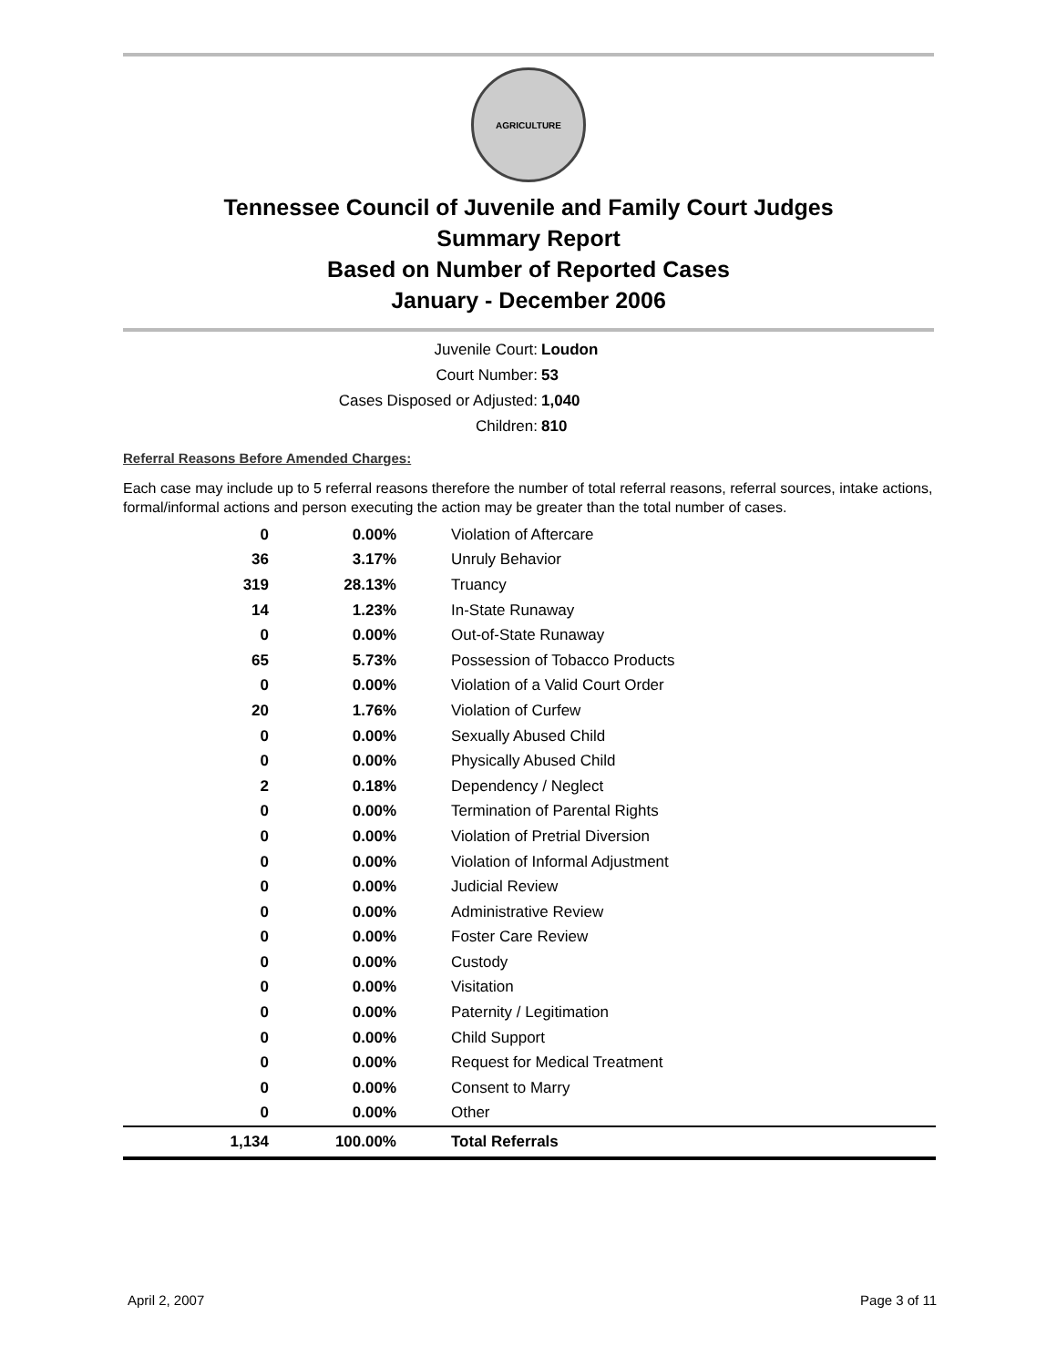AGRICULTURE
Tennessee Council of Juvenile and Family Court Judges
Summary Report
Based on Number of Reported Cases
January - December 2006
Juvenile Court: Loudon
Court Number: 53
Cases Disposed or Adjusted: 1,040
Children: 810
Referral Reasons Before Amended Charges:
Each case may include up to 5 referral reasons therefore the number of total referral reasons, referral sources, intake actions, formal/informal actions and person executing the action may be greater than the total number of cases.
| 0 | 0.00% | Violation of Aftercare |
| 36 | 3.17% | Unruly Behavior |
| 319 | 28.13% | Truancy |
| 14 | 1.23% | In-State Runaway |
| 0 | 0.00% | Out-of-State Runaway |
| 65 | 5.73% | Possession of Tobacco Products |
| 0 | 0.00% | Violation of a Valid Court Order |
| 20 | 1.76% | Violation of Curfew |
| 0 | 0.00% | Sexually Abused Child |
| 0 | 0.00% | Physically Abused Child |
| 2 | 0.18% | Dependency / Neglect |
| 0 | 0.00% | Termination of Parental Rights |
| 0 | 0.00% | Violation of Pretrial Diversion |
| 0 | 0.00% | Violation of Informal Adjustment |
| 0 | 0.00% | Judicial Review |
| 0 | 0.00% | Administrative Review |
| 0 | 0.00% | Foster Care Review |
| 0 | 0.00% | Custody |
| 0 | 0.00% | Visitation |
| 0 | 0.00% | Paternity / Legitimation |
| 0 | 0.00% | Child Support |
| 0 | 0.00% | Request for Medical Treatment |
| 0 | 0.00% | Consent to Marry |
| 0 | 0.00% | Other |
| 1,134 | 100.00% | Total Referrals |
April 2, 2007 Page 3 of 11